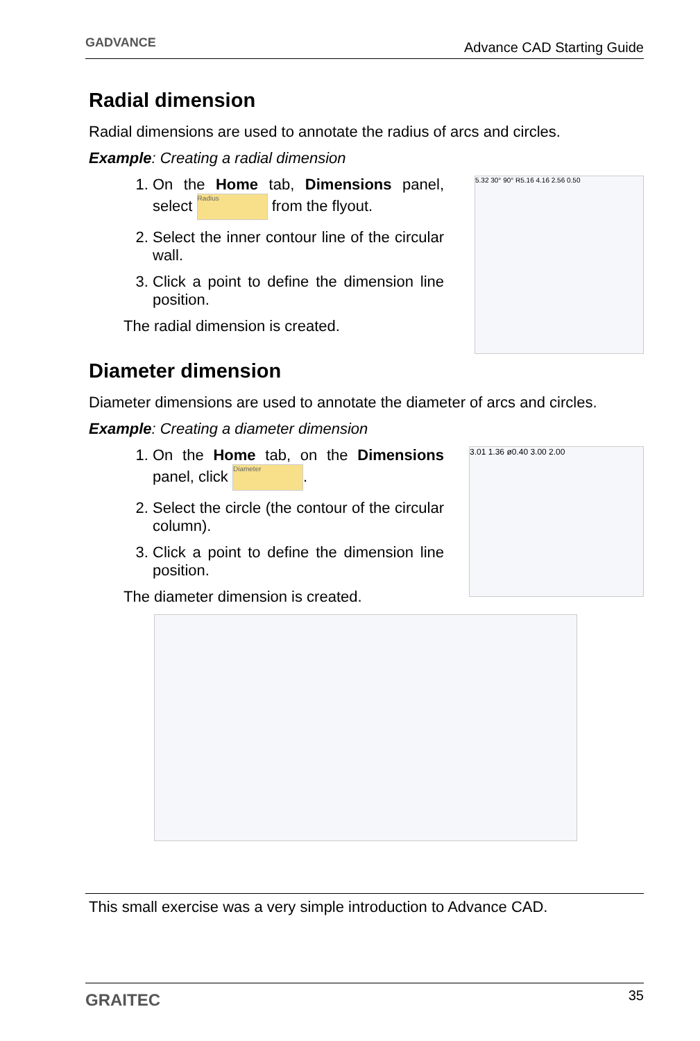GADVANCE Advance CAD Starting Guide
Radial dimension
Radial dimensions are used to annotate the radius of arcs and circles.
Example: Creating a radial dimension
1. On the Home tab, Dimensions panel, select Radius from the flyout.
2. Select the inner contour line of the circular wall.
3. Click a point to define the dimension line position.
The radial dimension is created.
5.32 30° 90° R5.16 4.16 2.56 0.50
Diameter dimension
Diameter dimensions are used to annotate the diameter of arcs and circles.
Example: Creating a diameter dimension
1. On the Home tab, on the Dimensions panel, click Diameter.
2. Select the circle (the contour of the circular column).
3. Click a point to define the dimension line position.
The diameter dimension is created.
3.01 1.36 ø0.40 3.00 2.00
This small exercise was a very simple introduction to Advance CAD.
GRAITEC 35